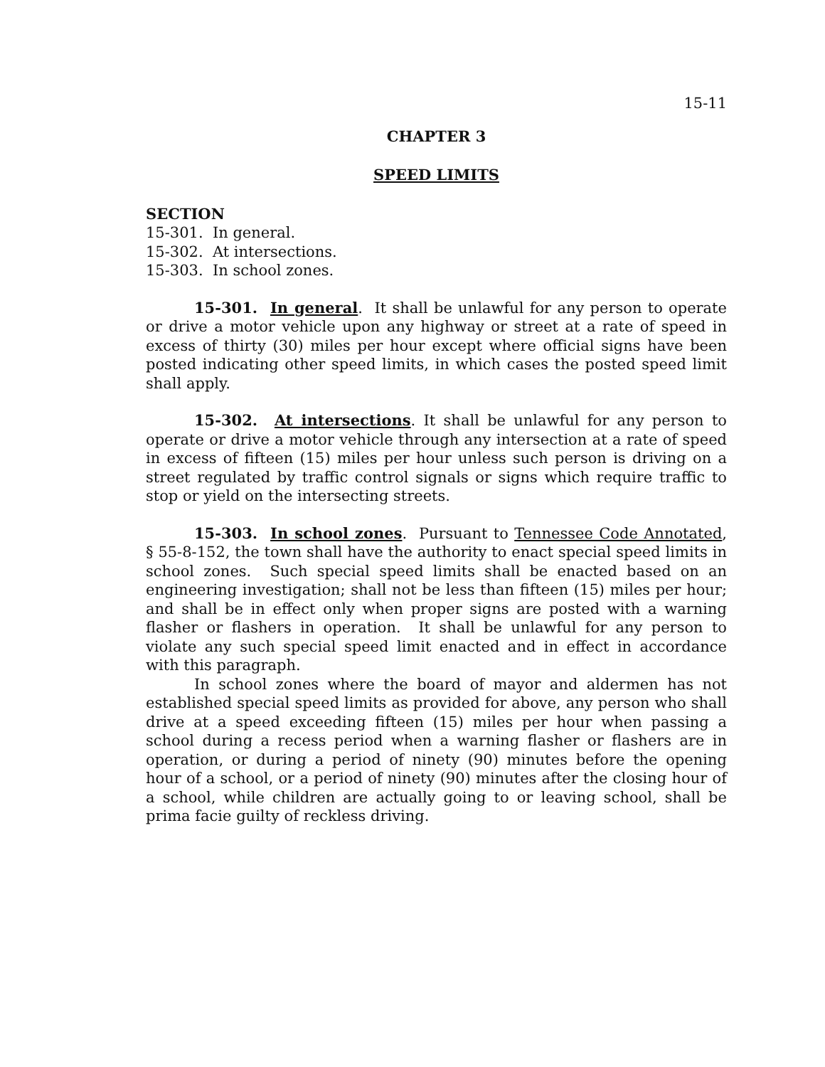15-11
CHAPTER 3
SPEED LIMITS
SECTION
15-301. In general.
15-302. At intersections.
15-303. In school zones.
15-301. In general. It shall be unlawful for any person to operate or drive a motor vehicle upon any highway or street at a rate of speed in excess of thirty (30) miles per hour except where official signs have been posted indicating other speed limits, in which cases the posted speed limit shall apply.
15-302. At intersections. It shall be unlawful for any person to operate or drive a motor vehicle through any intersection at a rate of speed in excess of fifteen (15) miles per hour unless such person is driving on a street regulated by traffic control signals or signs which require traffic to stop or yield on the intersecting streets.
15-303. In school zones. Pursuant to Tennessee Code Annotated, § 55-8-152, the town shall have the authority to enact special speed limits in school zones. Such special speed limits shall be enacted based on an engineering investigation; shall not be less than fifteen (15) miles per hour; and shall be in effect only when proper signs are posted with a warning flasher or flashers in operation. It shall be unlawful for any person to violate any such special speed limit enacted and in effect in accordance with this paragraph.
In school zones where the board of mayor and aldermen has not established special speed limits as provided for above, any person who shall drive at a speed exceeding fifteen (15) miles per hour when passing a school during a recess period when a warning flasher or flashers are in operation, or during a period of ninety (90) minutes before the opening hour of a school, or a period of ninety (90) minutes after the closing hour of a school, while children are actually going to or leaving school, shall be prima facie guilty of reckless driving.